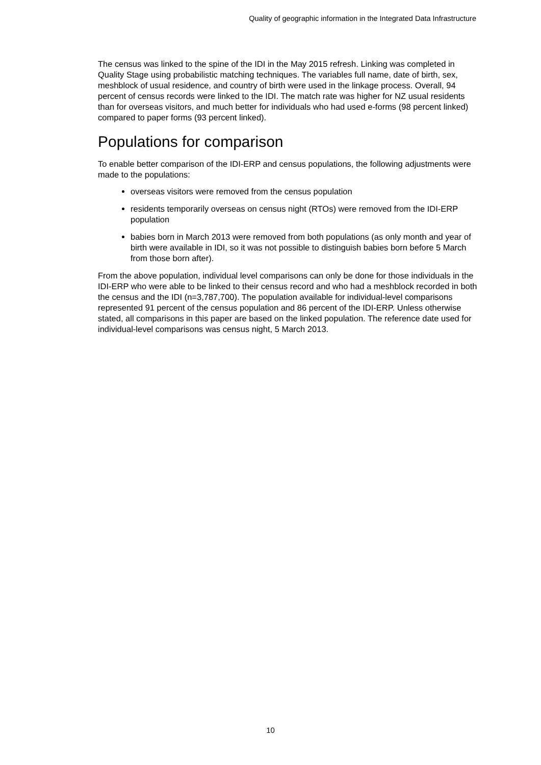Quality of geographic information in the Integrated Data Infrastructure
The census was linked to the spine of the IDI in the May 2015 refresh. Linking was completed in Quality Stage using probabilistic matching techniques. The variables full name, date of birth, sex, meshblock of usual residence, and country of birth were used in the linkage process. Overall, 94 percent of census records were linked to the IDI. The match rate was higher for NZ usual residents than for overseas visitors, and much better for individuals who had used e-forms (98 percent linked) compared to paper forms (93 percent linked).
Populations for comparison
To enable better comparison of the IDI-ERP and census populations, the following adjustments were made to the populations:
overseas visitors were removed from the census population
residents temporarily overseas on census night (RTOs) were removed from the IDI-ERP population
babies born in March 2013 were removed from both populations (as only month and year of birth were available in IDI, so it was not possible to distinguish babies born before 5 March from those born after).
From the above population, individual level comparisons can only be done for those individuals in the IDI-ERP who were able to be linked to their census record and who had a meshblock recorded in both the census and the IDI (n=3,787,700). The population available for individual-level comparisons represented 91 percent of the census population and 86 percent of the IDI-ERP. Unless otherwise stated, all comparisons in this paper are based on the linked population. The reference date used for individual-level comparisons was census night, 5 March 2013.
10